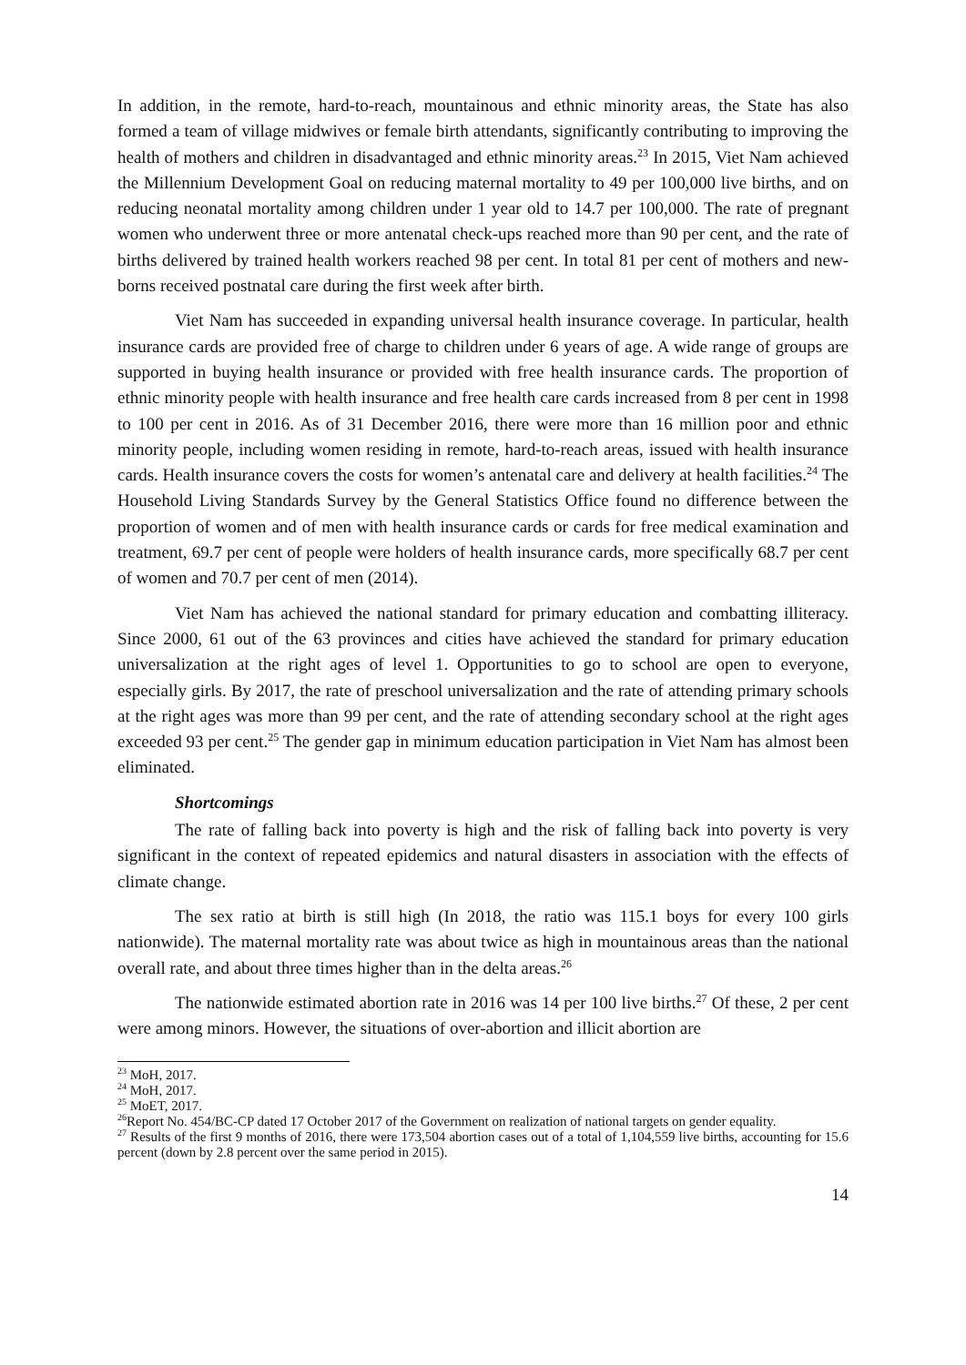In addition, in the remote, hard-to-reach, mountainous and ethnic minority areas, the State has also formed a team of village midwives or female birth attendants, significantly contributing to improving the health of mothers and children in disadvantaged and ethnic minority areas.<sup>23</sup> In 2015, Viet Nam achieved the Millennium Development Goal on reducing maternal mortality to 49 per 100,000 live births, and on reducing neonatal mortality among children under 1 year old to 14.7 per 100,000. The rate of pregnant women who underwent three or more antenatal check-ups reached more than 90 per cent, and the rate of births delivered by trained health workers reached 98 per cent. In total 81 per cent of mothers and new-borns received postnatal care during the first week after birth.
Viet Nam has succeeded in expanding universal health insurance coverage. In particular, health insurance cards are provided free of charge to children under 6 years of age. A wide range of groups are supported in buying health insurance or provided with free health insurance cards. The proportion of ethnic minority people with health insurance and free health care cards increased from 8 per cent in 1998 to 100 per cent in 2016. As of 31 December 2016, there were more than 16 million poor and ethnic minority people, including women residing in remote, hard-to-reach areas, issued with health insurance cards. Health insurance covers the costs for women’s antenatal care and delivery at health facilities.<sup>24</sup> The Household Living Standards Survey by the General Statistics Office found no difference between the proportion of women and of men with health insurance cards or cards for free medical examination and treatment, 69.7 per cent of people were holders of health insurance cards, more specifically 68.7 per cent of women and 70.7 per cent of men (2014).
Viet Nam has achieved the national standard for primary education and combatting illiteracy. Since 2000, 61 out of the 63 provinces and cities have achieved the standard for primary education universalization at the right ages of level 1. Opportunities to go to school are open to everyone, especially girls. By 2017, the rate of preschool universalization and the rate of attending primary schools at the right ages was more than 99 per cent, and the rate of attending secondary school at the right ages exceeded 93 per cent.<sup>25</sup> The gender gap in minimum education participation in Viet Nam has almost been eliminated.
Shortcomings
The rate of falling back into poverty is high and the risk of falling back into poverty is very significant in the context of repeated epidemics and natural disasters in association with the effects of climate change.
The sex ratio at birth is still high (In 2018, the ratio was 115.1 boys for every 100 girls nationwide). The maternal mortality rate was about twice as high in mountainous areas than the national overall rate, and about three times higher than in the delta areas.<sup>26</sup>
The nationwide estimated abortion rate in 2016 was 14 per 100 live births.<sup>27</sup> Of these, 2 per cent were among minors. However, the situations of over-abortion and illicit abortion are
<sup>23</sup> MoH, 2017.
<sup>24</sup> MoH, 2017.
<sup>25</sup> MoET, 2017.
<sup>26</sup> Report No. 454/BC-CP dated 17 October 2017 of the Government on realization of national targets on gender equality.
<sup>27</sup> Results of the first 9 months of 2016, there were 173,504 abortion cases out of a total of 1,104,559 live births, accounting for 15.6 percent (down by 2.8 percent over the same period in 2015).
14